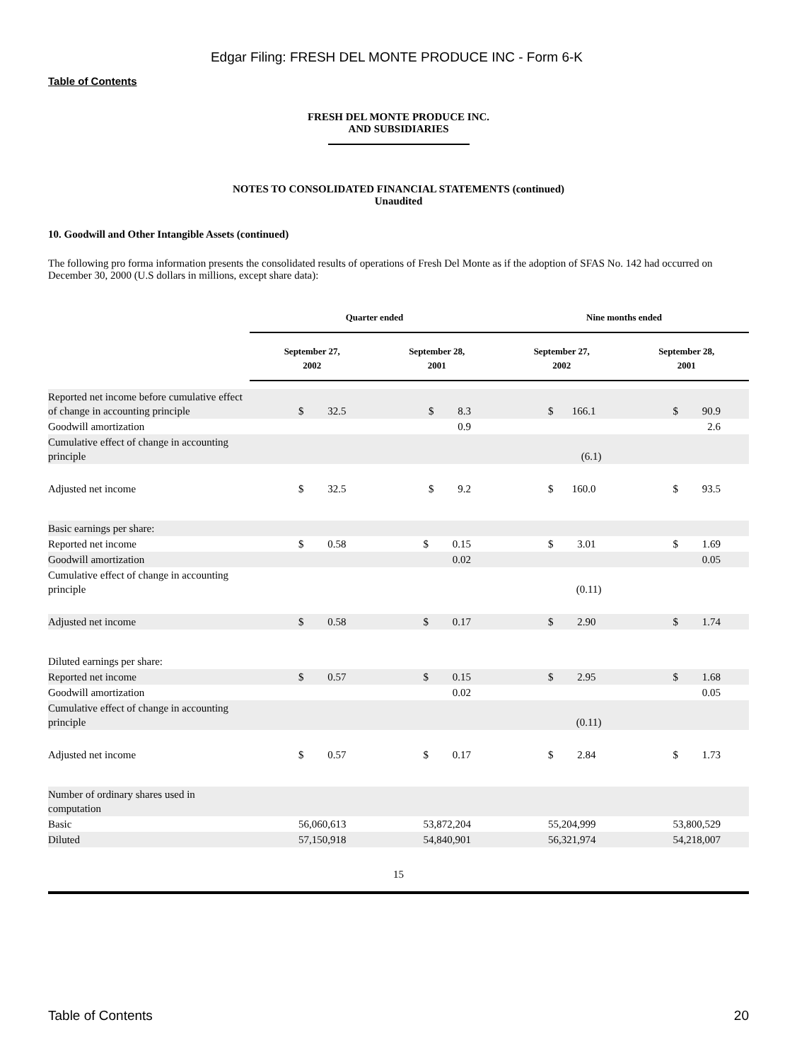Edgar Filing: FRESH DEL MONTE PRODUCE INC - Form 6-K
Table of Contents
FRESH DEL MONTE PRODUCE INC.
AND SUBSIDIARIES
NOTES TO CONSOLIDATED FINANCIAL STATEMENTS (continued)
Unaudited
10. Goodwill and Other Intangible Assets (continued)
The following pro forma information presents the consolidated results of operations of Fresh Del Monte as if the adoption of SFAS No. 142 had occurred on December 30, 2000 (U.S dollars in millions, except share data):
| | Quarter ended | | Nine months ended | |
| --- | --- | --- | --- | --- |
| | September 27, 2002 | September 28, 2001 | September 27, 2002 | September 28, 2001 |
| Reported net income before cumulative effect of change in accounting principle | $ 32.5 | $ 8.3 | $ 166.1 | $ 90.9 |
| Goodwill amortization | | 0.9 | | 2.6 |
| Cumulative effect of change in accounting principle | | | (6.1) | |
| Adjusted net income | $ 32.5 | $ 9.2 | $ 160.0 | $ 93.5 |
| Basic earnings per share: | | | | |
| Reported net income | $ 0.58 | $ 0.15 | $ 3.01 | $ 1.69 |
| Goodwill amortization | | 0.02 | | 0.05 |
| Cumulative effect of change in accounting principle | | | (0.11) | |
| Adjusted net income | $ 0.58 | $ 0.17 | $ 2.90 | $ 1.74 |
| Diluted earnings per share: | | | | |
| Reported net income | $ 0.57 | $ 0.15 | $ 2.95 | $ 1.68 |
| Goodwill amortization | | 0.02 | | 0.05 |
| Cumulative effect of change in accounting principle | | | (0.11) | |
| Adjusted net income | $ 0.57 | $ 0.17 | $ 2.84 | $ 1.73 |
| Number of ordinary shares used in computation | | | | |
| Basic | 56,060,613 | 53,872,204 | 55,204,999 | 53,800,529 |
| Diluted | 57,150,918 | 54,840,901 | 56,321,974 | 54,218,007 |
15
Table of Contents 20